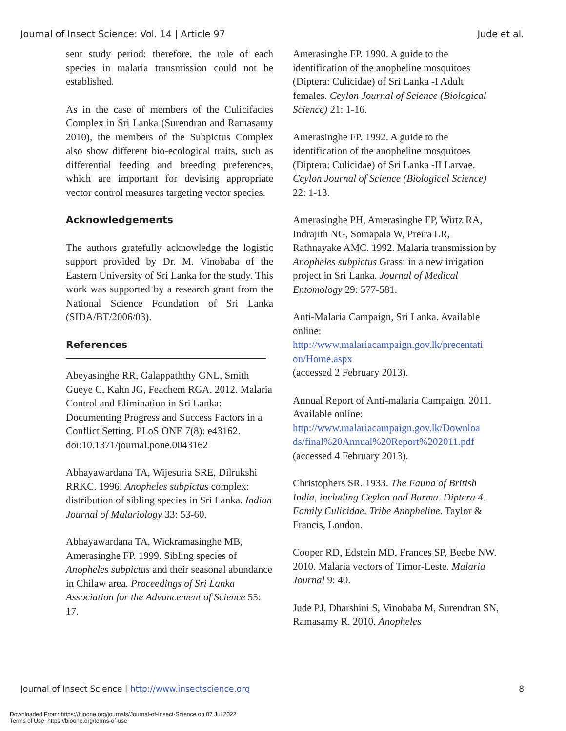Journal of Insect Science: Vol. 14 | Article 97 Jude et al.
sent study period; therefore, the role of each species in malaria transmission could not be established.
As in the case of members of the Culicifacies Complex in Sri Lanka (Surendran and Ramasamy 2010), the members of the Subpictus Complex also show different bio-ecological traits, such as differential feeding and breeding preferences, which are important for devising appropriate vector control measures targeting vector species.
Acknowledgements
The authors gratefully acknowledge the logistic support provided by Dr. M. Vinobaba of the Eastern University of Sri Lanka for the study. This work was supported by a research grant from the National Science Foundation of Sri Lanka (SIDA/BT/2006/03).
References
Abeyasinghe RR, Galappaththy GNL, Smith Gueye C, Kahn JG, Feachem RGA. 2012. Malaria Control and Elimination in Sri Lanka: Documenting Progress and Success Factors in a Conflict Setting. PLoS ONE 7(8): e43162. doi:10.1371/journal.pone.0043162
Abhayawardana TA, Wijesuria SRE, Dilrukshi RRKC. 1996. Anopheles subpictus complex: distribution of sibling species in Sri Lanka. Indian Journal of Malariology 33: 53-60.
Abhayawardana TA, Wickramasinghe MB, Amerasinghe FP. 1999. Sibling species of Anopheles subpictus and their seasonal abundance in Chilaw area. Proceedings of Sri Lanka Association for the Advancement of Science 55: 17.
Amerasinghe FP. 1990. A guide to the identification of the anopheline mosquitoes (Diptera: Culicidae) of Sri Lanka -I Adult females. Ceylon Journal of Science (Biological Science) 21: 1-16.
Amerasinghe FP. 1992. A guide to the identification of the anopheline mosquitoes (Diptera: Culicidae) of Sri Lanka -II Larvae. Ceylon Journal of Science (Biological Science) 22: 1-13.
Amerasinghe PH, Amerasinghe FP, Wirtz RA, Indrajith NG, Somapala W, Preira LR, Rathnayake AMC. 1992. Malaria transmission by Anopheles subpictus Grassi in a new irrigation project in Sri Lanka. Journal of Medical Entomology 29: 577-581.
Anti-Malaria Campaign, Sri Lanka. Available online:
http://www.malariacampaign.gov.lk/precentati on/Home.aspx
(accessed 2 February 2013).
Annual Report of Anti-malaria Campaign. 2011. Available online:
http://www.malariacampaign.gov.lk/Downloa ds/final%20Annual%20Report%202011.pdf
(accessed 4 February 2013).
Christophers SR. 1933. The Fauna of British India, including Ceylon and Burma. Diptera 4. Family Culicidae. Tribe Anopheline. Taylor & Francis, London.
Cooper RD, Edstein MD, Frances SP, Beebe NW. 2010. Malaria vectors of Timor-Leste. Malaria Journal 9: 40.
Jude PJ, Dharshini S, Vinobaba M, Surendran SN, Ramasamy R. 2010. Anopheles
Journal of Insect Science | http://www.insectscience.org 8
Downloaded From: https://bioone.org/journals/Journal-of-Insect-Science on 07 Jul 2022
Terms of Use: https://bioone.org/terms-of-use